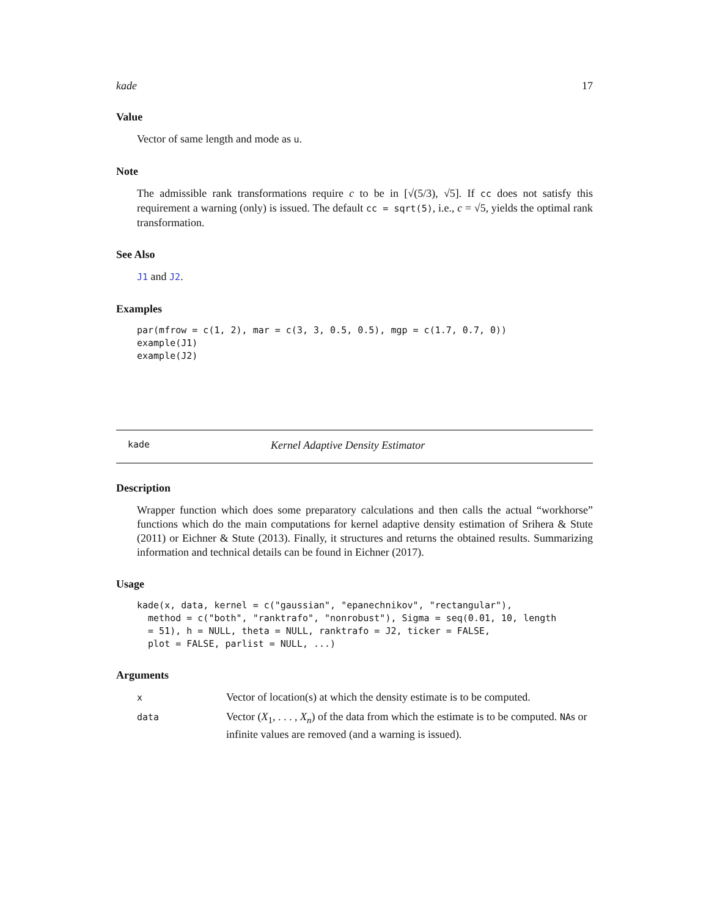kade 17
Value
Vector of same length and mode as u.
Note
The admissible rank transformations require c to be in [√(5/3), √5]. If cc does not satisfy this requirement a warning (only) is issued. The default cc = sqrt(5), i.e., c = √5, yields the optimal rank transformation.
See Also
J1 and J2.
Examples
par(mfrow = c(1, 2), mar = c(3, 3, 0.5, 0.5), mgp = c(1.7, 0.7, 0))
example(J1)
example(J2)
kade Kernel Adaptive Density Estimator
Description
Wrapper function which does some preparatory calculations and then calls the actual “workhorse” functions which do the main computations for kernel adaptive density estimation of Srihera & Stute (2011) or Eichner & Stute (2013). Finally, it structures and returns the obtained results. Summarizing information and technical details can be found in Eichner (2017).
Usage
kade(x, data, kernel = c("gaussian", "epanechnikov", "rectangular"),
  method = c("both", "ranktrafo", "nonrobust"), Sigma = seq(0.01, 10, length
  = 51), h = NULL, theta = NULL, ranktrafo = J2, ticker = FALSE,
  plot = FALSE, parlist = NULL, ...)
Arguments
| x | Vector of location(s) at which the density estimate is to be computed. |
| data | Vector ( X<sub>1</sub>, . . . , X<sub>n</sub> ) of the data from which the estimate is to be computed. NA s or infinite values are removed (and a warning is issued). |